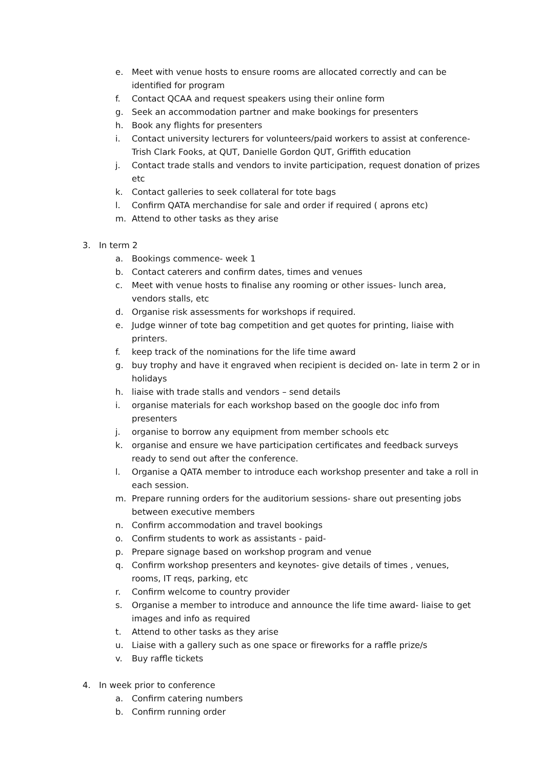e. Meet with venue hosts to ensure rooms are allocated correctly and can be identified for program
f. Contact QCAA and request speakers using their online form
g. Seek an accommodation partner and make bookings for presenters
h. Book any flights for presenters
i. Contact university lecturers for volunteers/paid workers to assist at conference- Trish Clark Fooks, at QUT, Danielle Gordon QUT, Griffith education
j. Contact trade stalls and vendors to invite participation, request donation of prizes etc
k. Contact galleries to seek collateral for tote bags
l. Confirm QATA merchandise for sale and order if required ( aprons etc)
m. Attend to other tasks as they arise
3. In term 2
a. Bookings commence- week 1
b. Contact caterers and confirm dates, times and venues
c. Meet with venue hosts to finalise any rooming or other issues- lunch area, vendors stalls, etc
d. Organise risk assessments for workshops if required.
e. Judge winner of tote bag competition and get quotes for printing, liaise with printers.
f. keep track of the nominations for the life time award
g. buy trophy and have it engraved when recipient is decided on- late in term 2 or in holidays
h. liaise with trade stalls and vendors – send details
i. organise materials for each workshop based on the google doc info from presenters
j. organise to borrow any equipment from member schools etc
k. organise and ensure we have participation certificates and feedback surveys ready to send out after the conference.
l. Organise a QATA member to introduce each workshop presenter and take a roll in each session.
m. Prepare running orders for the auditorium sessions- share out presenting jobs between executive members
n. Confirm accommodation and travel bookings
o. Confirm students to work as assistants - paid-
p. Prepare signage based on workshop program and venue
q. Confirm workshop presenters and keynotes- give details of times , venues, rooms, IT reqs, parking, etc
r. Confirm welcome to country provider
s. Organise a member to introduce and announce the life time award- liaise to get images and info as required
t. Attend to other tasks as they arise
u. Liaise with a gallery such as one space or fireworks for a raffle prize/s
v. Buy raffle tickets
4. In week prior to conference
a. Confirm catering numbers
b. Confirm running order